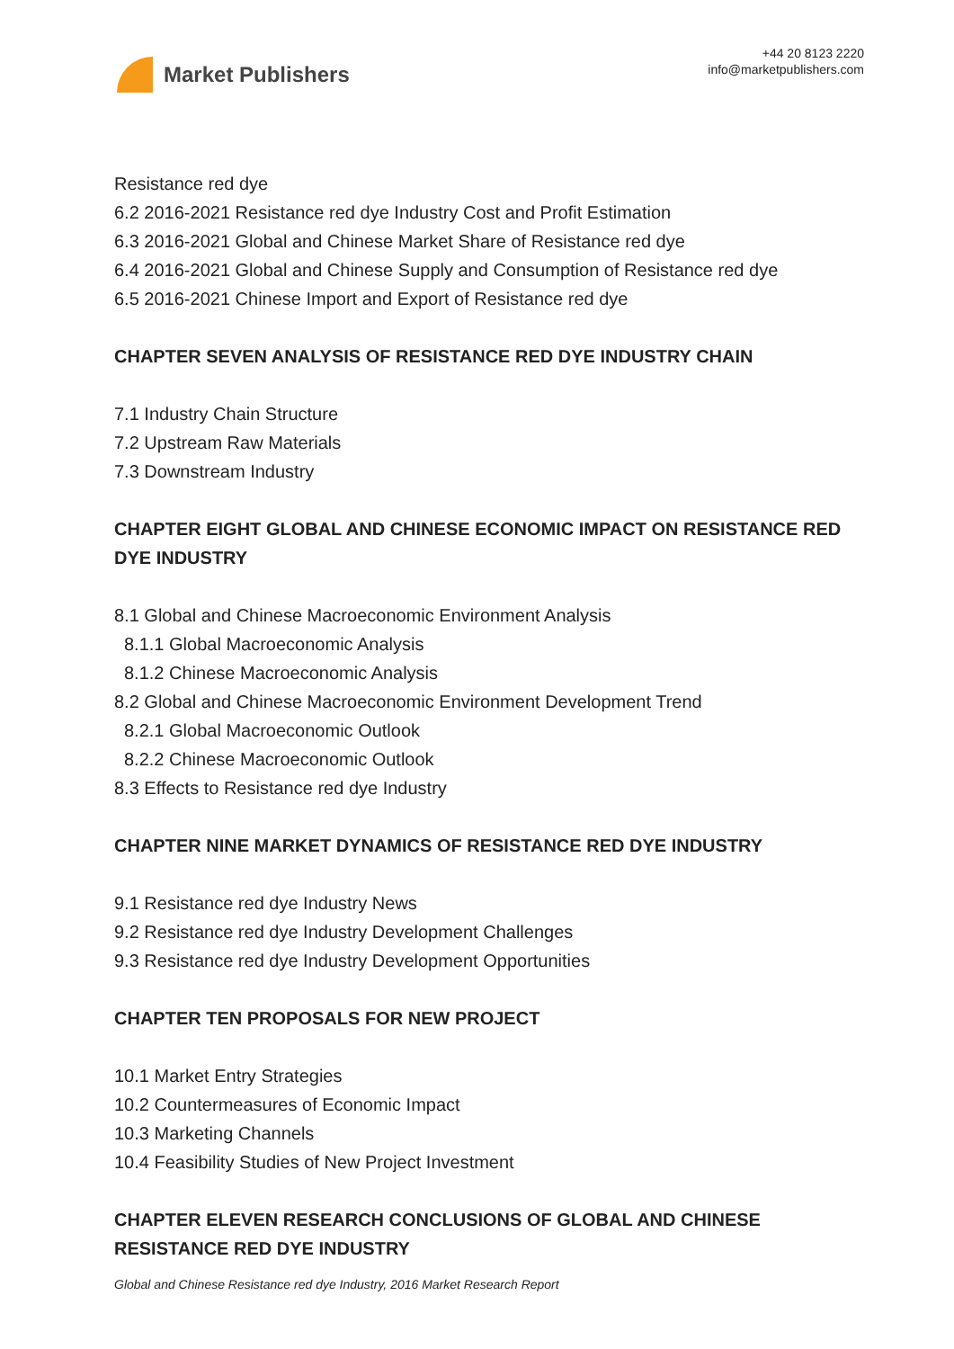Market Publishers
+44 20 8123 2220
info@marketpublishers.com
Resistance red dye
6.2 2016-2021 Resistance red dye Industry Cost and Profit Estimation
6.3 2016-2021 Global and Chinese Market Share of Resistance red dye
6.4 2016-2021 Global and Chinese Supply and Consumption of Resistance red dye
6.5 2016-2021 Chinese Import and Export of Resistance red dye
CHAPTER SEVEN ANALYSIS OF RESISTANCE RED DYE INDUSTRY CHAIN
7.1 Industry Chain Structure
7.2 Upstream Raw Materials
7.3 Downstream Industry
CHAPTER EIGHT GLOBAL AND CHINESE ECONOMIC IMPACT ON RESISTANCE RED DYE INDUSTRY
8.1 Global and Chinese Macroeconomic Environment Analysis
8.1.1 Global Macroeconomic Analysis
8.1.2 Chinese Macroeconomic Analysis
8.2 Global and Chinese Macroeconomic Environment Development Trend
8.2.1 Global Macroeconomic Outlook
8.2.2 Chinese Macroeconomic Outlook
8.3 Effects to Resistance red dye Industry
CHAPTER NINE MARKET DYNAMICS OF RESISTANCE RED DYE INDUSTRY
9.1 Resistance red dye Industry News
9.2 Resistance red dye Industry Development Challenges
9.3 Resistance red dye Industry Development Opportunities
CHAPTER TEN PROPOSALS FOR NEW PROJECT
10.1 Market Entry Strategies
10.2 Countermeasures of Economic Impact
10.3 Marketing Channels
10.4 Feasibility Studies of New Project Investment
CHAPTER ELEVEN RESEARCH CONCLUSIONS OF GLOBAL AND CHINESE RESISTANCE RED DYE INDUSTRY
Global and Chinese Resistance red dye Industry, 2016 Market Research Report